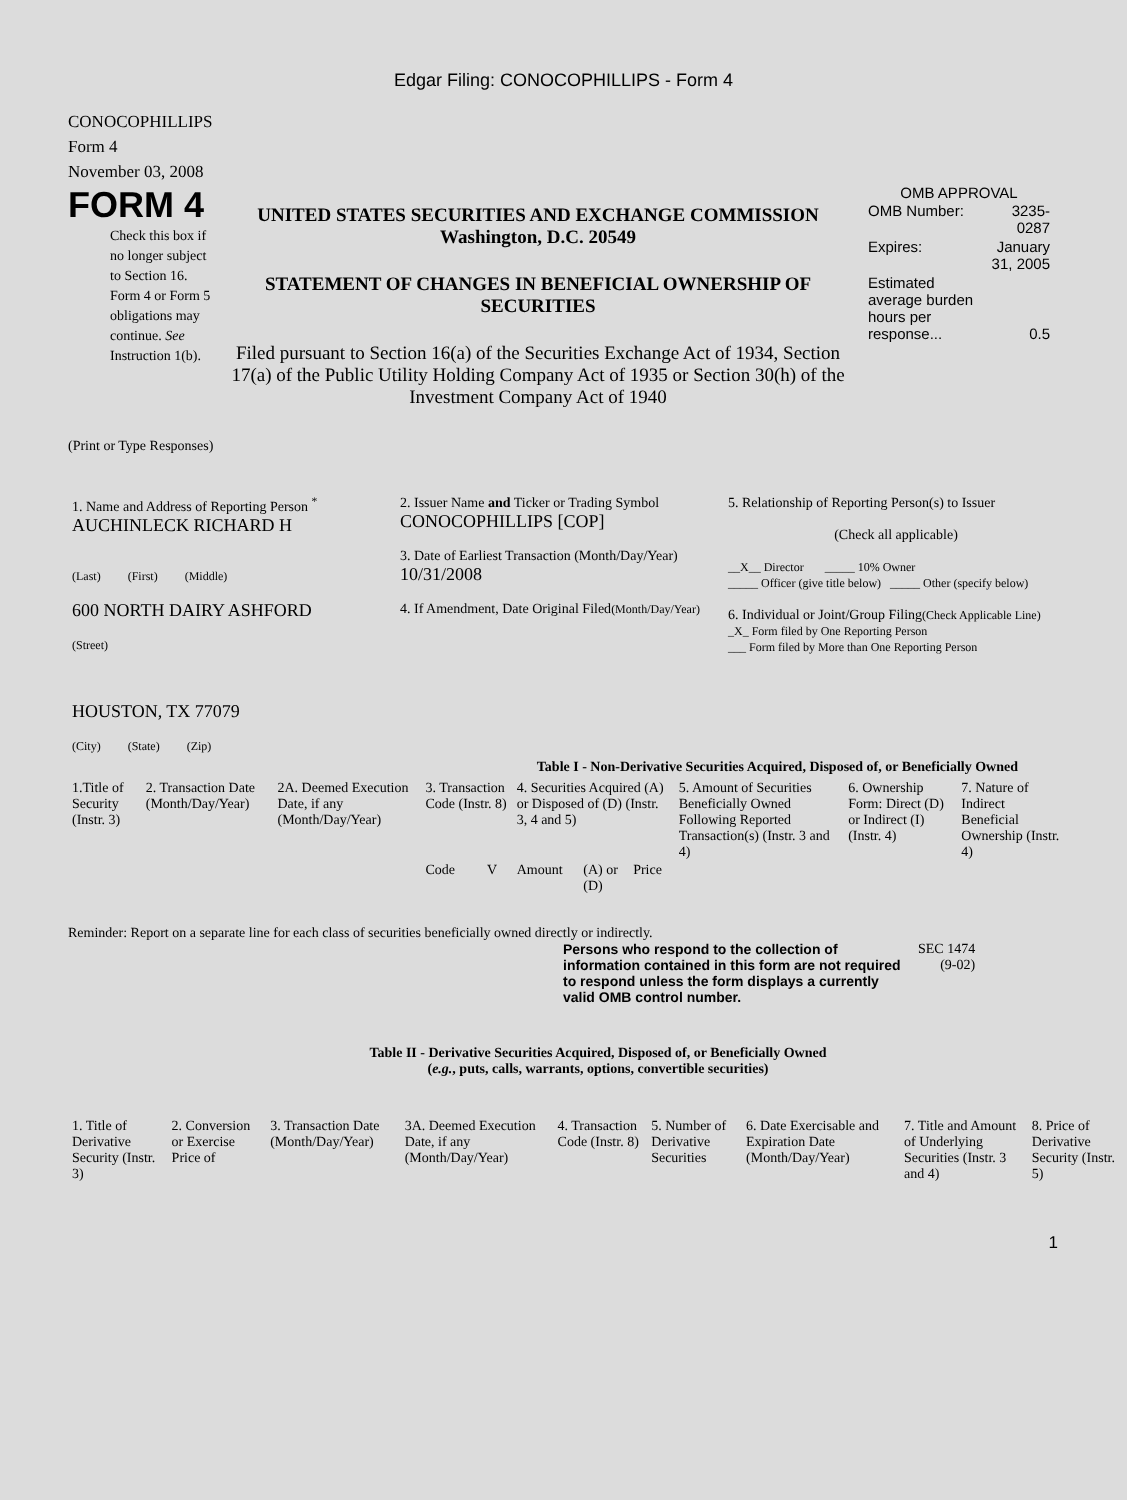Edgar Filing: CONOCOPHILLIPS - Form 4
CONOCOPHILLIPS
Form 4
November 03, 2008
FORM 4
Check this box if no longer subject to Section 16. Form 4 or Form 5 obligations may continue. See Instruction 1(b).
UNITED STATES SECURITIES AND EXCHANGE COMMISSION
Washington, D.C. 20549
STATEMENT OF CHANGES IN BENEFICIAL OWNERSHIP OF SECURITIES
Filed pursuant to Section 16(a) of the Securities Exchange Act of 1934, Section 17(a) of the Public Utility Holding Company Act of 1935 or Section 30(h) of the Investment Company Act of 1940
OMB APPROVAL
| OMB Number: | 3235-0287 |
| Expires: | January 31, 2005 |
| Estimated average burden hours per response... | 0.5 |
(Print or Type Responses)
| 1. Name and Address of Reporting Person <sup>*</sup> AUCHINLECK RICHARD H (Last) (First) (Middle) 600 NORTH DAIRY ASHFORD (Street) HOUSTON, TX 77079 (City) (State) (Zip) | 2. Issuer Name and Ticker or Trading Symbol CONOCOPHILLIPS [COP] 3. Date of Earliest Transaction (Month/Day/Year) 10/31/2008 4. If Amendment, Date Original Filed (Month/Day/Year) | 5. Relationship of Reporting Person(s) to Issuer (Check all applicable) __X__ Director _____ 10% Owner _____ Officer (give title below) _____ Other (specify below) 6. Individual or Joint/Group Filing (Check Applicable Line) _X_ Form filed by One Reporting Person ___ Form filed by More than One Reporting Person |
Table I - Non-Derivative Securities Acquired, Disposed of, or Beneficially Owned
| 1.Title of Security (Instr. 3) | 2. Transaction Date (Month/Day/Year) | 2A. Deemed Execution Date, if any (Month/Day/Year) | 3. Transaction Code (Instr. 8) | | 4. Securities Acquired (A) or Disposed of (D) (Instr. 3, 4 and 5) | | | 5. Amount of Securities Beneficially Owned Following Reported Transaction(s) (Instr. 3 and 4) | 6. Ownership Form: Direct (D) or Indirect (I) (Instr. 4) | 7. Nature of Indirect Beneficial Ownership (Instr. 4) |
| --- | --- | --- | --- | --- | --- | --- | --- | --- | --- | --- |
| | | | Code | V | Amount | (A) or (D) | Price | | | |
Reminder: Report on a separate line for each class of securities beneficially owned directly or indirectly.
Persons who respond to the collection of information contained in this form are not required to respond unless the form displays a currently valid OMB control number.
SEC 1474
(9-02)
Table II - Derivative Securities Acquired, Disposed of, or Beneficially Owned
(e.g., puts, calls, warrants, options, convertible securities)
| 1. Title of Derivative Security (Instr. 3) | 2. Conversion or Exercise Price of | 3. Transaction Date (Month/Day/Year) | 3A. Deemed Execution Date, if any (Month/Day/Year) | 4. Transaction Code (Instr. 8) | 5. Number of Derivative Securities | 6. Date Exercisable and Expiration Date (Month/Day/Year) | 7. Title and Amount of Underlying Securities (Instr. 3 and 4) | 8. Price of Derivative Security (Instr. 5) |
| --- | --- | --- | --- | --- | --- | --- | --- | --- |
1